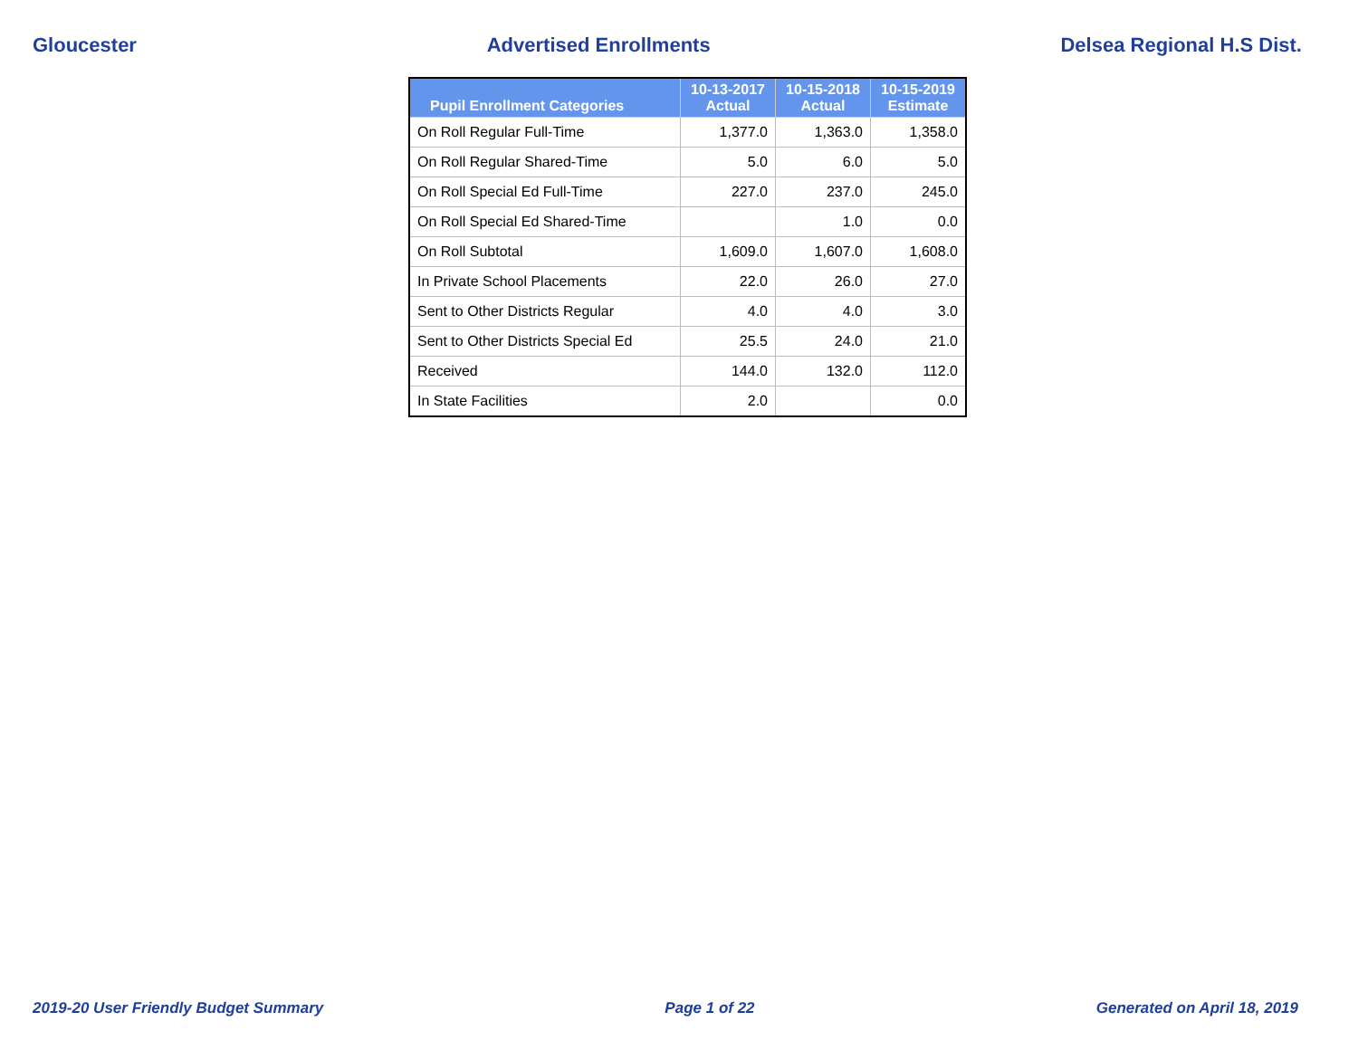Gloucester Advertised Enrollments Delsea Regional H.S Dist.
| Pupil Enrollment Categories | 10-13-2017 Actual | 10-15-2018 Actual | 10-15-2019 Estimate |
| --- | --- | --- | --- |
| On Roll Regular Full-Time | 1,377.0 | 1,363.0 | 1,358.0 |
| On Roll Regular Shared-Time | 5.0 | 6.0 | 5.0 |
| On Roll Special Ed Full-Time | 227.0 | 237.0 | 245.0 |
| On Roll Special Ed Shared-Time | | 1.0 | 0.0 |
| On Roll Subtotal | 1,609.0 | 1,607.0 | 1,608.0 |
| In Private School Placements | 22.0 | 26.0 | 27.0 |
| Sent to Other Districts Regular | 4.0 | 4.0 | 3.0 |
| Sent to Other Districts Special Ed | 25.5 | 24.0 | 21.0 |
| Received | 144.0 | 132.0 | 112.0 |
| In State Facilities | 2.0 | | 0.0 |
2019-20 User Friendly Budget Summary Page 1 of 22 Generated on April 18, 2019